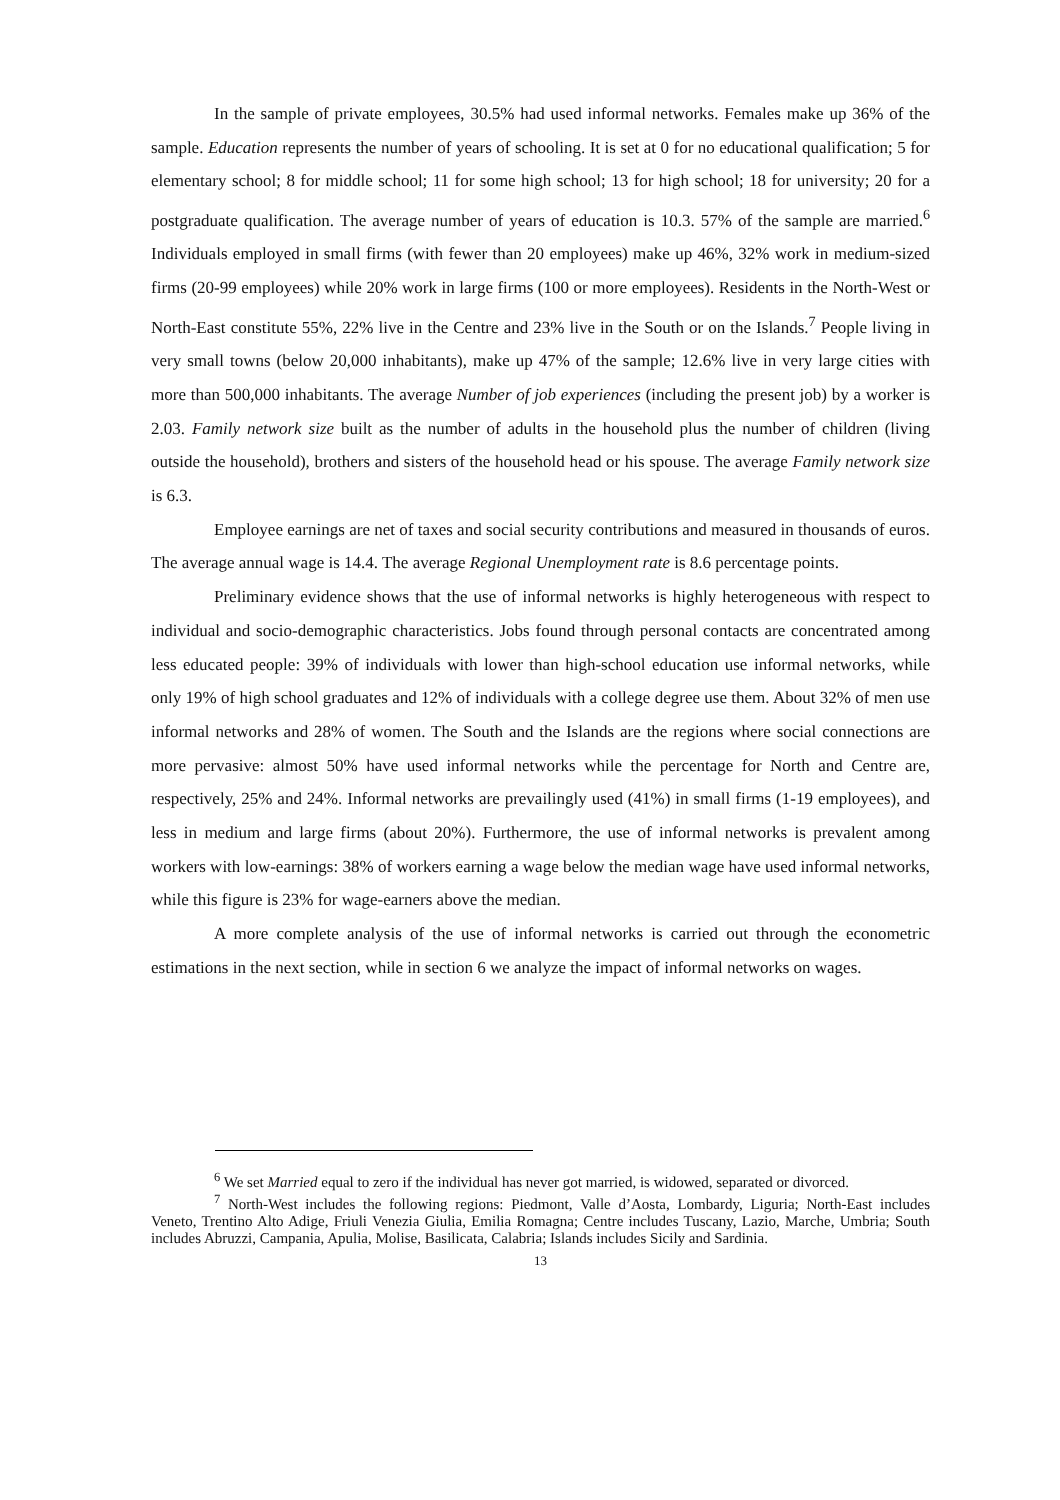In the sample of private employees, 30.5% had used informal networks. Females make up 36% of the sample. Education represents the number of years of schooling. It is set at 0 for no educational qualification; 5 for elementary school; 8 for middle school; 11 for some high school; 13 for high school; 18 for university; 20 for a postgraduate qualification. The average number of years of education is 10.3. 57% of the sample are married.<sup>6</sup> Individuals employed in small firms (with fewer than 20 employees) make up 46%, 32% work in medium-sized firms (20-99 employees) while 20% work in large firms (100 or more employees). Residents in the North-West or North-East constitute 55%, 22% live in the Centre and 23% live in the South or on the Islands.<sup>7</sup> People living in very small towns (below 20,000 inhabitants), make up 47% of the sample; 12.6% live in very large cities with more than 500,000 inhabitants. The average Number of job experiences (including the present job) by a worker is 2.03. Family network size built as the number of adults in the household plus the number of children (living outside the household), brothers and sisters of the household head or his spouse. The average Family network size is 6.3.
Employee earnings are net of taxes and social security contributions and measured in thousands of euros. The average annual wage is 14.4. The average Regional Unemployment rate is 8.6 percentage points.
Preliminary evidence shows that the use of informal networks is highly heterogeneous with respect to individual and socio-demographic characteristics. Jobs found through personal contacts are concentrated among less educated people: 39% of individuals with lower than high-school education use informal networks, while only 19% of high school graduates and 12% of individuals with a college degree use them. About 32% of men use informal networks and 28% of women. The South and the Islands are the regions where social connections are more pervasive: almost 50% have used informal networks while the percentage for North and Centre are, respectively, 25% and 24%. Informal networks are prevailingly used (41%) in small firms (1-19 employees), and less in medium and large firms (about 20%). Furthermore, the use of informal networks is prevalent among workers with low-earnings: 38% of workers earning a wage below the median wage have used informal networks, while this figure is 23% for wage-earners above the median.
A more complete analysis of the use of informal networks is carried out through the econometric estimations in the next section, while in section 6 we analyze the impact of informal networks on wages.
<sup>6</sup> We set Married equal to zero if the individual has never got married, is widowed, separated or divorced.
<sup>7</sup> North-West includes the following regions: Piedmont, Valle d’Aosta, Lombardy, Liguria; North-East includes Veneto, Trentino Alto Adige, Friuli Venezia Giulia, Emilia Romagna; Centre includes Tuscany, Lazio, Marche, Umbria; South includes Abruzzi, Campania, Apulia, Molise, Basilicata, Calabria; Islands includes Sicily and Sardinia.
13